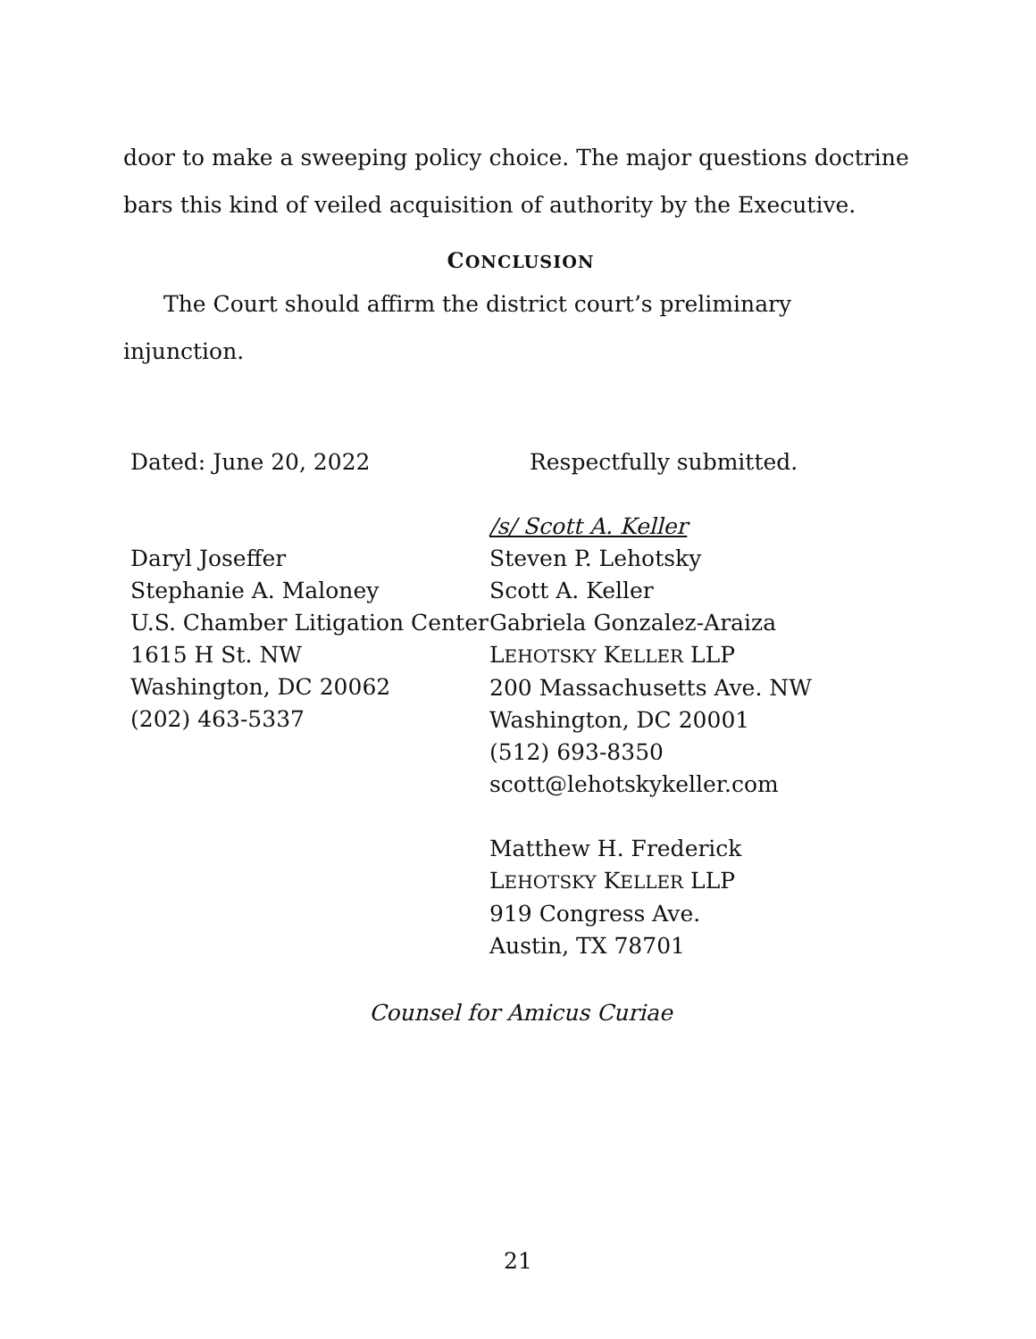door to make a sweeping policy choice. The major questions doctrine bars this kind of veiled acquisition of authority by the Executive.
CONCLUSION
The Court should affirm the district court’s preliminary injunction.
Dated: June 20, 2022
Daryl Joseffer
Stephanie A. Maloney
U.S. Chamber Litigation Center
1615 H St. NW
Washington, DC 20062
(202) 463-5337
Respectfully submitted.
/s/ Scott A. Keller
Steven P. Lehotsky
Scott A. Keller
Gabriela Gonzalez-Araiza
LEHOTSKY KELLER LLP
200 Massachusetts Ave. NW
Washington, DC 20001
(512) 693-8350
scott@lehotskykeller.com
Matthew H. Frederick
LEHOTSKY KELLER LLP
919 Congress Ave.
Austin, TX 78701
Counsel for Amicus Curiae
21